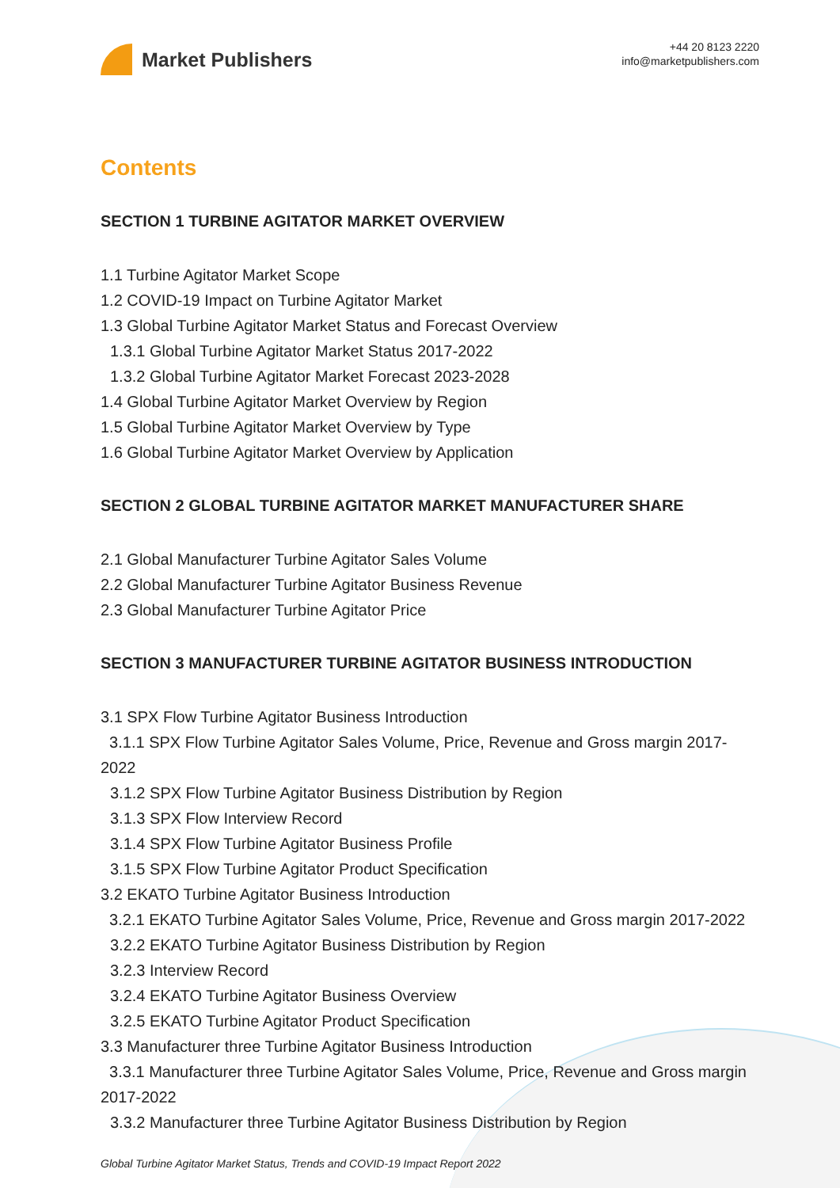Market Publishers
+44 20 8123 2220
info@marketpublishers.com
Contents
SECTION 1 TURBINE AGITATOR MARKET OVERVIEW
1.1 Turbine Agitator Market Scope
1.2 COVID-19 Impact on Turbine Agitator Market
1.3 Global Turbine Agitator Market Status and Forecast Overview
1.3.1 Global Turbine Agitator Market Status 2017-2022
1.3.2 Global Turbine Agitator Market Forecast 2023-2028
1.4 Global Turbine Agitator Market Overview by Region
1.5 Global Turbine Agitator Market Overview by Type
1.6 Global Turbine Agitator Market Overview by Application
SECTION 2 GLOBAL TURBINE AGITATOR MARKET MANUFACTURER SHARE
2.1 Global Manufacturer Turbine Agitator Sales Volume
2.2 Global Manufacturer Turbine Agitator Business Revenue
2.3 Global Manufacturer Turbine Agitator Price
SECTION 3 MANUFACTURER TURBINE AGITATOR BUSINESS INTRODUCTION
3.1 SPX Flow Turbine Agitator Business Introduction
3.1.1 SPX Flow Turbine Agitator Sales Volume, Price, Revenue and Gross margin 2017-2022
3.1.2 SPX Flow Turbine Agitator Business Distribution by Region
3.1.3 SPX Flow Interview Record
3.1.4 SPX Flow Turbine Agitator Business Profile
3.1.5 SPX Flow Turbine Agitator Product Specification
3.2 EKATO Turbine Agitator Business Introduction
3.2.1 EKATO Turbine Agitator Sales Volume, Price, Revenue and Gross margin 2017-2022
3.2.2 EKATO Turbine Agitator Business Distribution by Region
3.2.3 Interview Record
3.2.4 EKATO Turbine Agitator Business Overview
3.2.5 EKATO Turbine Agitator Product Specification
3.3 Manufacturer three Turbine Agitator Business Introduction
3.3.1 Manufacturer three Turbine Agitator Sales Volume, Price, Revenue and Gross margin 2017-2022
3.3.2 Manufacturer three Turbine Agitator Business Distribution by Region
Global Turbine Agitator Market Status, Trends and COVID-19 Impact Report 2022